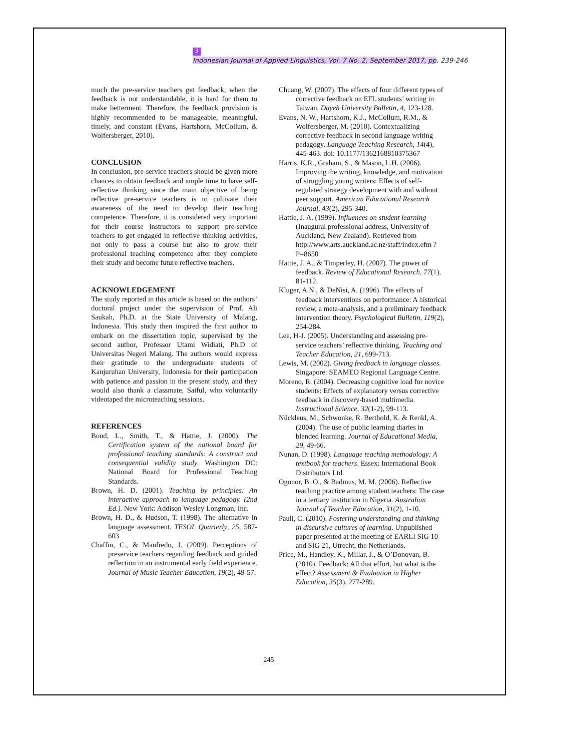3
Indonesian Journal of Applied Linguistics, Vol. 7 No. 2, September 2017, pp. 239-246
much the pre-service teachers get feedback, when the feedback is not understandable, it is hard for them to make betterment. Therefore, the feedback provision is highly recommended to be manageable, meaningful, timely, and constant (Evans, Hartshorn, McCollum, & Wolfersberger, 2010).
CONCLUSION
In conclusion, pre-service teachers should be given more chances to obtain feedback and ample time to have self-reflective thinking since the main objective of being reflective pre-service teachers is to cultivate their awareness of the need to develop their teaching competence. Therefore, it is considered very important for their course instructors to support pre-service teachers to get engaged in reflective thinking activities, not only to pass a course but also to grow their professional teaching competence after they complete their study and become future reflective teachers.
ACKNOWLEDGEMENT
The study reported in this article is based on the authors’ doctoral project under the supervision of Prof. Ali Saukah, Ph.D. at the State University of Malang, Indonesia. This study then inspired the first author to embark on the dissertation topic, supervised by the second author, Professor Utami Widiati, Ph.D of Universitas Negeri Malang. The authors would express their gratitude to the undergraduate students of Kanjuruhan University, Indonesia for their participation with patience and passion in the present study, and they would also thank a classmate, Saiful, who voluntarily videotaped the microteaching sessions.
REFERENCES
Bond, L., Smith, T., & Hattie, J. (2000). The Certification system of the national board for professional teaching standards: A construct and consequential validity study. Washington DC: National Board for Professional Teaching Standards.
Brown, H. D. (2001). Teaching by principles: An interactive approach to language pedagogy. (2nd Ed.). New York: Addison Wesley Longman, Inc.
Brown, H. D., & Hudson, T. (1998). The alternative in language assessment. TESOL Quarterly, 25, 587-603
Chaffin, C., & Manfredo, J. (2009). Perceptions of preservice teachers regarding feedback and guided reflection in an instrumental early field experience. Journal of Music Teacher Education, 19(2), 49-57.
Chuang, W. (2007). The effects of four different types of corrective feedback on EFL students’ writing in Taiwan. Dayeh University Bulletin, 4, 123-128.
Evans, N. W., Hartshorn, K.J., McCollum, R.M., & Wolfersberger, M. (2010). Contextualizing corrective feedback in second language writing pedagogy. Language Teaching Research, 14(4), 445-463. doi: 10.1177/1362168810375367
Harris, K.R., Graham, S., & Mason, L.H. (2006). Improving the writing, knowledge, and motivation of struggling young writers: Effects of self-regulated strategy development with and without peer support. American Educational Research Journal, 43(2), 295-340.
Hattie, J. A. (1999). Influences on student learning (Inaugural professional address, University of Auckland, New Zealand). Retrieved from http://www.arts.auckland.ac.nz/staff/index.efm ?P=8650
Hattie, J. A., & Timperley, H. (2007). The power of feedback. Review of Educational Research, 77(1), 81-112.
Kluger, A.N., & DeNisi, A. (1996). The effects of feedback interventions on performance: A historical review, a meta-analysis, and a preliminary feedback intervention theory. Psychological Bulletin, 119(2), 254-284.
Lee, H-J. (2005). Understanding and assessing pre-service teachers’ reflective thinking. Teaching and Teacher Education, 21, 699-713.
Lewis, M. (2002). Giving feedback in language classes. Singapore: SEAMEO Regional Language Centre.
Moreno, R. (2004). Decreasing cognitive load for novice students: Effects of explanatory versus corrective feedback in discovery-based multimedia. Instructional Science, 32(1-2), 99-113.
Nückleus, M., Schwonke, R. Berthold, K. & Renkl, A. (2004). The use of public learning diaries in blended learning. Journal of Educational Media, 29, 49-66.
Nunan, D. (1998). Language teaching methodology: A textbook for teachers. Essex: International Book Distributors Ltd.
Ogonor, B. O., & Badmus, M. M. (2006). Reflective teaching practice among student teachers: The case in a tertiary institution in Nigeria. Australian Journal of Teacher Education, 31(2), 1-10.
Pauli, C. (2010). Fostering understanding and thinking in discursive cultures of learning. Unpublished paper presented at the meeting of EARLI SIG 10 and SIG 21, Utrecht, the Netherlands.
Price, M., Handley, K., Millar, J., & O’Donovan, B. (2010). Feedback: All that effort, but what is the effect? Assessment & Evaluation in Higher Education, 35(3), 277-289.
245